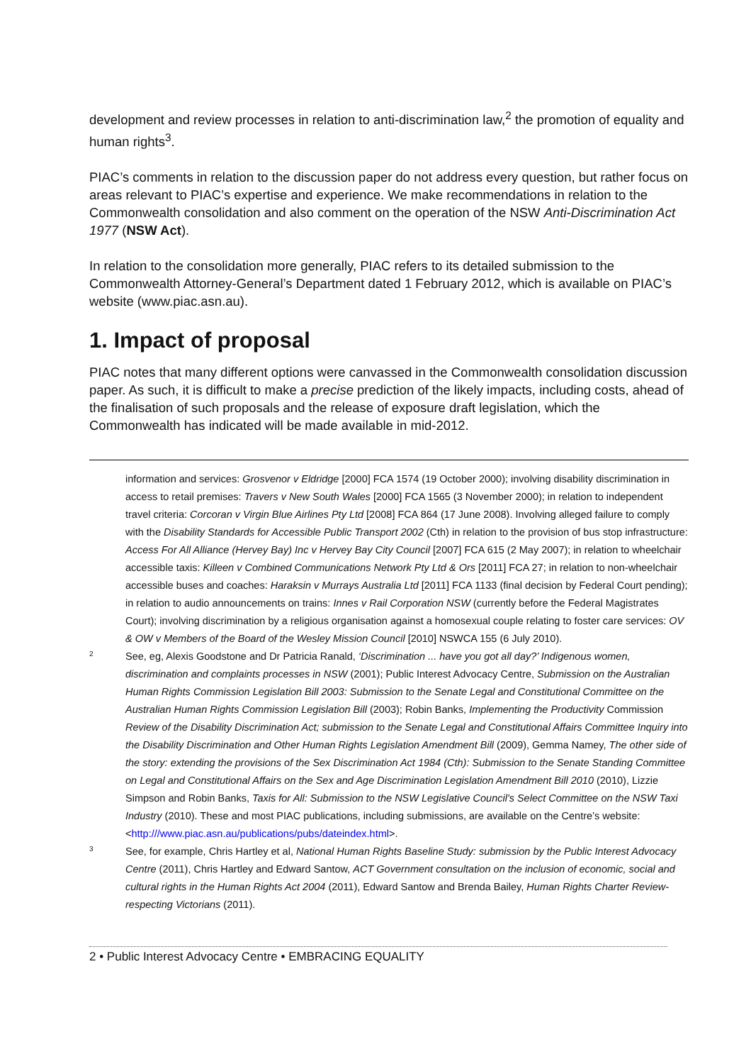development and review processes in relation to anti-discrimination law,<sup>2</sup> the promotion of equality and human rights<sup>3</sup>.
PIAC’s comments in relation to the discussion paper do not address every question, but rather focus on areas relevant to PIAC’s expertise and experience. We make recommendations in relation to the Commonwealth consolidation and also comment on the operation of the NSW Anti-Discrimination Act 1977 (NSW Act).
In relation to the consolidation more generally, PIAC refers to its detailed submission to the Commonwealth Attorney-General’s Department dated 1 February 2012, which is available on PIAC’s website (www.piac.asn.au).
1. Impact of proposal
PIAC notes that many different options were canvassed in the Commonwealth consolidation discussion paper. As such, it is difficult to make a precise prediction of the likely impacts, including costs, ahead of the finalisation of such proposals and the release of exposure draft legislation, which the Commonwealth has indicated will be made available in mid-2012.
information and services: Grosvenor v Eldridge [2000] FCA 1574 (19 October 2000); involving disability discrimination in access to retail premises: Travers v New South Wales [2000] FCA 1565 (3 November 2000); in relation to independent travel criteria: Corcoran v Virgin Blue Airlines Pty Ltd [2008] FCA 864 (17 June 2008). Involving alleged failure to comply with the Disability Standards for Accessible Public Transport 2002 (Cth) in relation to the provision of bus stop infrastructure: Access For All Alliance (Hervey Bay) Inc v Hervey Bay City Council [2007] FCA 615 (2 May 2007); in relation to wheelchair accessible taxis: Killeen v Combined Communications Network Pty Ltd & Ors [2011] FCA 27; in relation to non-wheelchair accessible buses and coaches: Haraksin v Murrays Australia Ltd [2011] FCA 1133 (final decision by Federal Court pending); in relation to audio announcements on trains: Innes v Rail Corporation NSW (currently before the Federal Magistrates Court); involving discrimination by a religious organisation against a homosexual couple relating to foster care services: OV & OW v Members of the Board of the Wesley Mission Council [2010] NSWCA 155 (6 July 2010).
2
See, eg, Alexis Goodstone and Dr Patricia Ranald, ‘Discrimination ... have you got all day?’ Indigenous women, discrimination and complaints processes in NSW (2001); Public Interest Advocacy Centre, Submission on the Australian Human Rights Commission Legislation Bill 2003: Submission to the Senate Legal and Constitutional Committee on the Australian Human Rights Commission Legislation Bill (2003); Robin Banks, Implementing the Productivity Commission Review of the Disability Discrimination Act; submission to the Senate Legal and Constitutional Affairs Committee Inquiry into the Disability Discrimination and Other Human Rights Legislation Amendment Bill (2009), Gemma Namey, The other side of the story: extending the provisions of the Sex Discrimination Act 1984 (Cth): Submission to the Senate Standing Committee on Legal and Constitutional Affairs on the Sex and Age Discrimination Legislation Amendment Bill 2010 (2010), Lizzie Simpson and Robin Banks, Taxis for All: Submission to the NSW Legislative Council's Select Committee on the NSW Taxi Industry (2010). These and most PIAC publications, including submissions, are available on the Centre’s website: <http:///www.piac.asn.au/publications/pubs/dateindex.html>.
3
See, for example, Chris Hartley et al, National Human Rights Baseline Study: submission by the Public Interest Advocacy Centre (2011), Chris Hartley and Edward Santow, ACT Government consultation on the inclusion of economic, social and cultural rights in the Human Rights Act 2004 (2011), Edward Santow and Brenda Bailey, Human Rights Charter Review-respecting Victorians (2011).
2 • Public Interest Advocacy Centre • EMBRACING EQUALITY